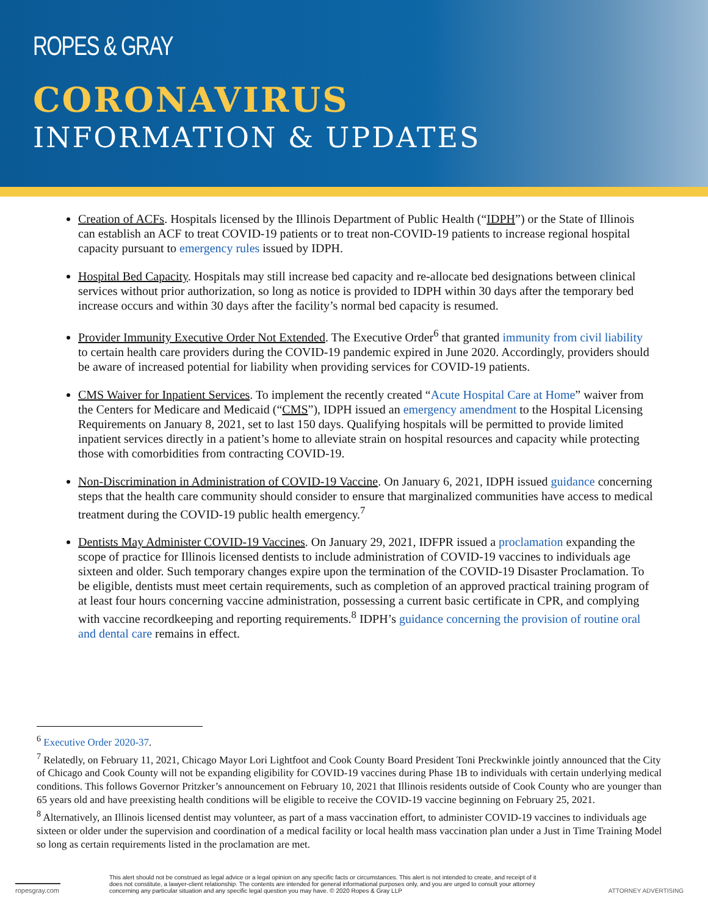ROPES & GRAY
CORONAVIRUS
INFORMATION & UPDATES
Creation of ACFs. Hospitals licensed by the Illinois Department of Public Health (“IDPH”) or the State of Illinois can establish an ACF to treat COVID-19 patients or to treat non-COVID-19 patients to increase regional hospital capacity pursuant to emergency rules issued by IDPH.
Hospital Bed Capacity. Hospitals may still increase bed capacity and re-allocate bed designations between clinical services without prior authorization, so long as notice is provided to IDPH within 30 days after the temporary bed increase occurs and within 30 days after the facility’s normal bed capacity is resumed.
Provider Immunity Executive Order Not Extended. The Executive Order<sup>6</sup> that granted immunity from civil liability to certain health care providers during the COVID-19 pandemic expired in June 2020. Accordingly, providers should be aware of increased potential for liability when providing services for COVID-19 patients.
CMS Waiver for Inpatient Services. To implement the recently created “Acute Hospital Care at Home” waiver from the Centers for Medicare and Medicaid (“CMS”), IDPH issued an emergency amendment to the Hospital Licensing Requirements on January 8, 2021, set to last 150 days. Qualifying hospitals will be permitted to provide limited inpatient services directly in a patient’s home to alleviate strain on hospital resources and capacity while protecting those with comorbidities from contracting COVID-19.
Non-Discrimination in Administration of COVID-19 Vaccine. On January 6, 2021, IDPH issued guidance concerning steps that the health care community should consider to ensure that marginalized communities have access to medical treatment during the COVID-19 public health emergency.<sup>7</sup>
Dentists May Administer COVID-19 Vaccines. On January 29, 2021, IDFPR issued a proclamation expanding the scope of practice for Illinois licensed dentists to include administration of COVID-19 vaccines to individuals age sixteen and older. Such temporary changes expire upon the termination of the COVID-19 Disaster Proclamation. To be eligible, dentists must meet certain requirements, such as completion of an approved practical training program of at least four hours concerning vaccine administration, possessing a current basic certificate in CPR, and complying with vaccine recordkeeping and reporting requirements.<sup>8</sup> IDPH’s guidance concerning the provision of routine oral and dental care remains in effect.
<sup>6</sup> Executive Order 2020-37.
<sup>7</sup> Relatedly, on February 11, 2021, Chicago Mayor Lori Lightfoot and Cook County Board President Toni Preckwinkle jointly announced that the City of Chicago and Cook County will not be expanding eligibility for COVID-19 vaccines during Phase 1B to individuals with certain underlying medical conditions. This follows Governor Pritzker’s announcement on February 10, 2021 that Illinois residents outside of Cook County who are younger than 65 years old and have preexisting health conditions will be eligible to receive the COVID-19 vaccine beginning on February 25, 2021.
<sup>8</sup> Alternatively, an Illinois licensed dentist may volunteer, as part of a mass vaccination effort, to administer COVID-19 vaccines to individuals age sixteen or older under the supervision and coordination of a medical facility or local health mass vaccination plan under a Just in Time Training Model so long as certain requirements listed in the proclamation are met.
ropesgray.com
This alert should not be construed as legal advice or a legal opinion on any specific facts or circumstances. This alert is not intended to create, and receipt of it does not constitute, a lawyer-client relationship. The contents are intended for general informational purposes only, and you are urged to consult your attorney concerning any particular situation and any specific legal question you may have. © 2020 Ropes & Gray LLP
ATTORNEY ADVERTISING